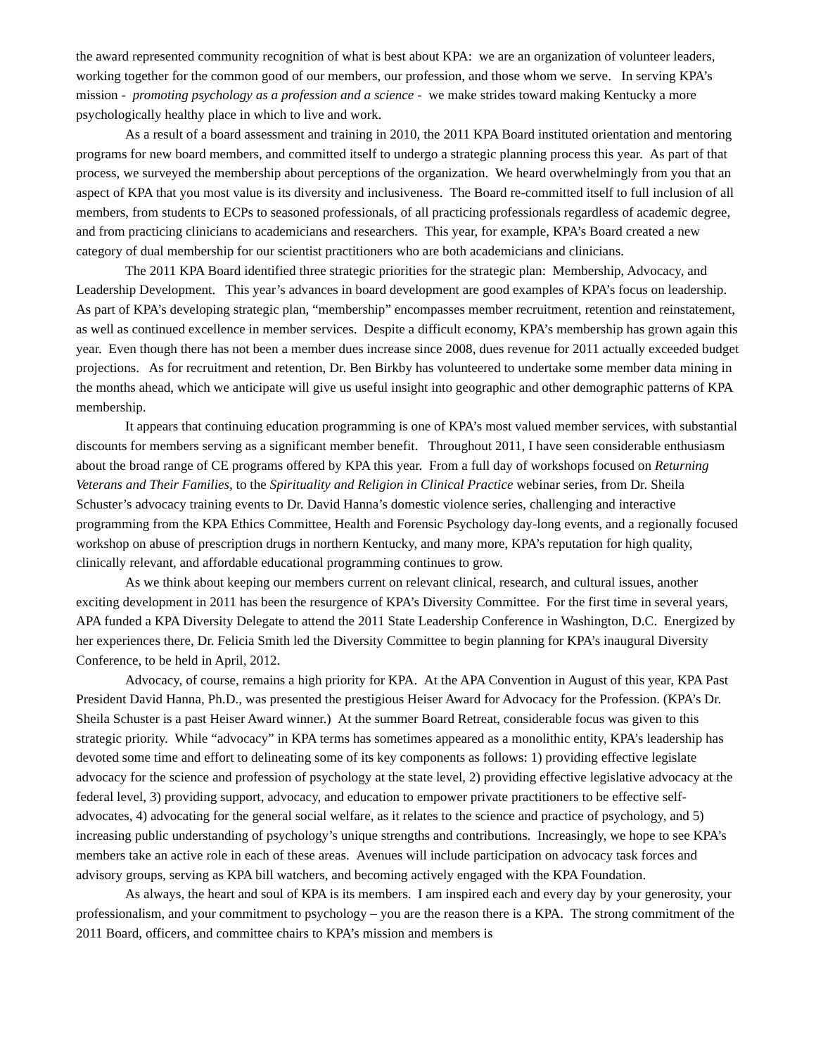the award represented community recognition of what is best about KPA: we are an organization of volunteer leaders, working together for the common good of our members, our profession, and those whom we serve. In serving KPA’s mission - promoting psychology as a profession and a science - we make strides toward making Kentucky a more psychologically healthy place in which to live and work.
As a result of a board assessment and training in 2010, the 2011 KPA Board instituted orientation and mentoring programs for new board members, and committed itself to undergo a strategic planning process this year. As part of that process, we surveyed the membership about perceptions of the organization. We heard overwhelmingly from you that an aspect of KPA that you most value is its diversity and inclusiveness. The Board re-committed itself to full inclusion of all members, from students to ECPs to seasoned professionals, of all practicing professionals regardless of academic degree, and from practicing clinicians to academicians and researchers. This year, for example, KPA’s Board created a new category of dual membership for our scientist practitioners who are both academicians and clinicians.
The 2011 KPA Board identified three strategic priorities for the strategic plan: Membership, Advocacy, and Leadership Development. This year’s advances in board development are good examples of KPA’s focus on leadership. As part of KPA’s developing strategic plan, “membership” encompasses member recruitment, retention and reinstatement, as well as continued excellence in member services. Despite a difficult economy, KPA’s membership has grown again this year. Even though there has not been a member dues increase since 2008, dues revenue for 2011 actually exceeded budget projections. As for recruitment and retention, Dr. Ben Birkby has volunteered to undertake some member data mining in the months ahead, which we anticipate will give us useful insight into geographic and other demographic patterns of KPA membership.
It appears that continuing education programming is one of KPA’s most valued member services, with substantial discounts for members serving as a significant member benefit. Throughout 2011, I have seen considerable enthusiasm about the broad range of CE programs offered by KPA this year. From a full day of workshops focused on Returning Veterans and Their Families, to the Spirituality and Religion in Clinical Practice webinar series, from Dr. Sheila Schuster’s advocacy training events to Dr. David Hanna’s domestic violence series, challenging and interactive programming from the KPA Ethics Committee, Health and Forensic Psychology day-long events, and a regionally focused workshop on abuse of prescription drugs in northern Kentucky, and many more, KPA’s reputation for high quality, clinically relevant, and affordable educational programming continues to grow.
As we think about keeping our members current on relevant clinical, research, and cultural issues, another exciting development in 2011 has been the resurgence of KPA’s Diversity Committee. For the first time in several years, APA funded a KPA Diversity Delegate to attend the 2011 State Leadership Conference in Washington, D.C. Energized by her experiences there, Dr. Felicia Smith led the Diversity Committee to begin planning for KPA’s inaugural Diversity Conference, to be held in April, 2012.
Advocacy, of course, remains a high priority for KPA. At the APA Convention in August of this year, KPA Past President David Hanna, Ph.D., was presented the prestigious Heiser Award for Advocacy for the Profession. (KPA’s Dr. Sheila Schuster is a past Heiser Award winner.) At the summer Board Retreat, considerable focus was given to this strategic priority. While “advocacy” in KPA terms has sometimes appeared as a monolithic entity, KPA’s leadership has devoted some time and effort to delineating some of its key components as follows: 1) providing effective legislate advocacy for the science and profession of psychology at the state level, 2) providing effective legislative advocacy at the federal level, 3) providing support, advocacy, and education to empower private practitioners to be effective self-advocates, 4) advocating for the general social welfare, as it relates to the science and practice of psychology, and 5) increasing public understanding of psychology’s unique strengths and contributions. Increasingly, we hope to see KPA’s members take an active role in each of these areas. Avenues will include participation on advocacy task forces and advisory groups, serving as KPA bill watchers, and becoming actively engaged with the KPA Foundation.
As always, the heart and soul of KPA is its members. I am inspired each and every day by your generosity, your professionalism, and your commitment to psychology – you are the reason there is a KPA. The strong commitment of the 2011 Board, officers, and committee chairs to KPA’s mission and members is